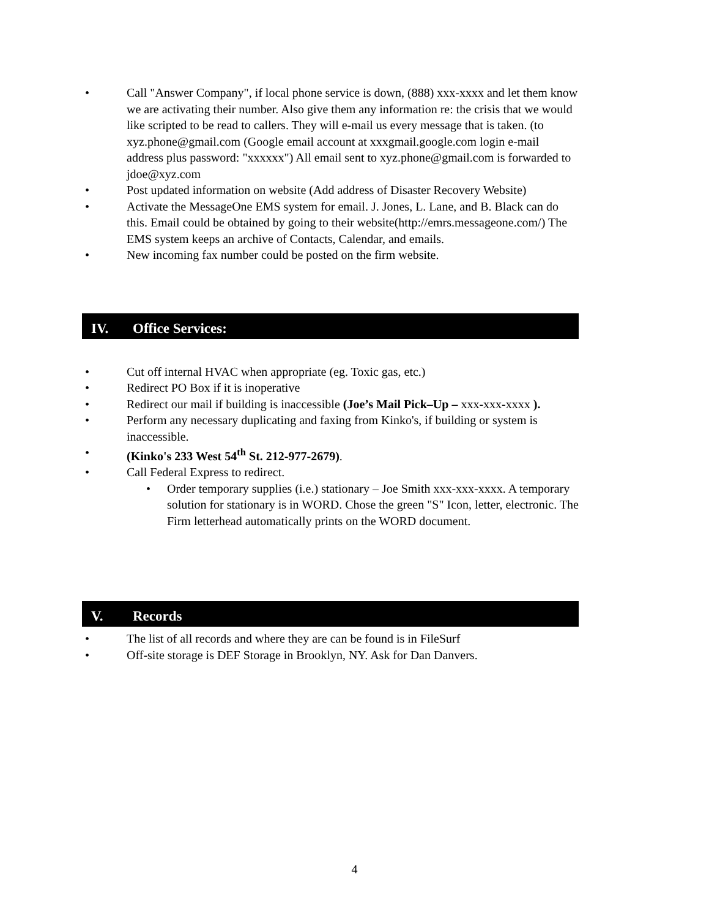• Call "Answer Company", if local phone service is down, (888) xxx-xxxx and let them know we are activating their number. Also give them any information re: the crisis that we would like scripted to be read to callers. They will e-mail us every message that is taken. (to xyz.phone@gmail.com (Google email account at xxxgmail.google.com login e-mail address plus password: "xxxxxx") All email sent to xyz.phone@gmail.com is forwarded to jdoe@xyz.com
• Post updated information on website (Add address of Disaster Recovery Website)
• Activate the MessageOne EMS system for email. J. Jones, L. Lane, and B. Black can do this. Email could be obtained by going to their website(http://emrs.messageone.com/) The EMS system keeps an archive of Contacts, Calendar, and emails.
• New incoming fax number could be posted on the firm website.
IV. Office Services:
• Cut off internal HVAC when appropriate (eg. Toxic gas, etc.)
• Redirect PO Box if it is inoperative
• Redirect our mail if building is inaccessible (Joe’s Mail Pick–Up – xxx-xxx-xxxx ).
• Perform any necessary duplicating and faxing from Kinko's, if building or system is inaccessible.
• (Kinko's 233 West 54<sup>th</sup> St. 212-977-2679).
• Call Federal Express to redirect.
• Order temporary supplies (i.e.) stationary – Joe Smith xxx-xxx-xxxx. A temporary solution for stationary is in WORD. Chose the green "S" Icon, letter, electronic. The Firm letterhead automatically prints on the WORD document.
V. Records
• The list of all records and where they are can be found is in FileSurf
• Off-site storage is DEF Storage in Brooklyn, NY. Ask for Dan Danvers.
4